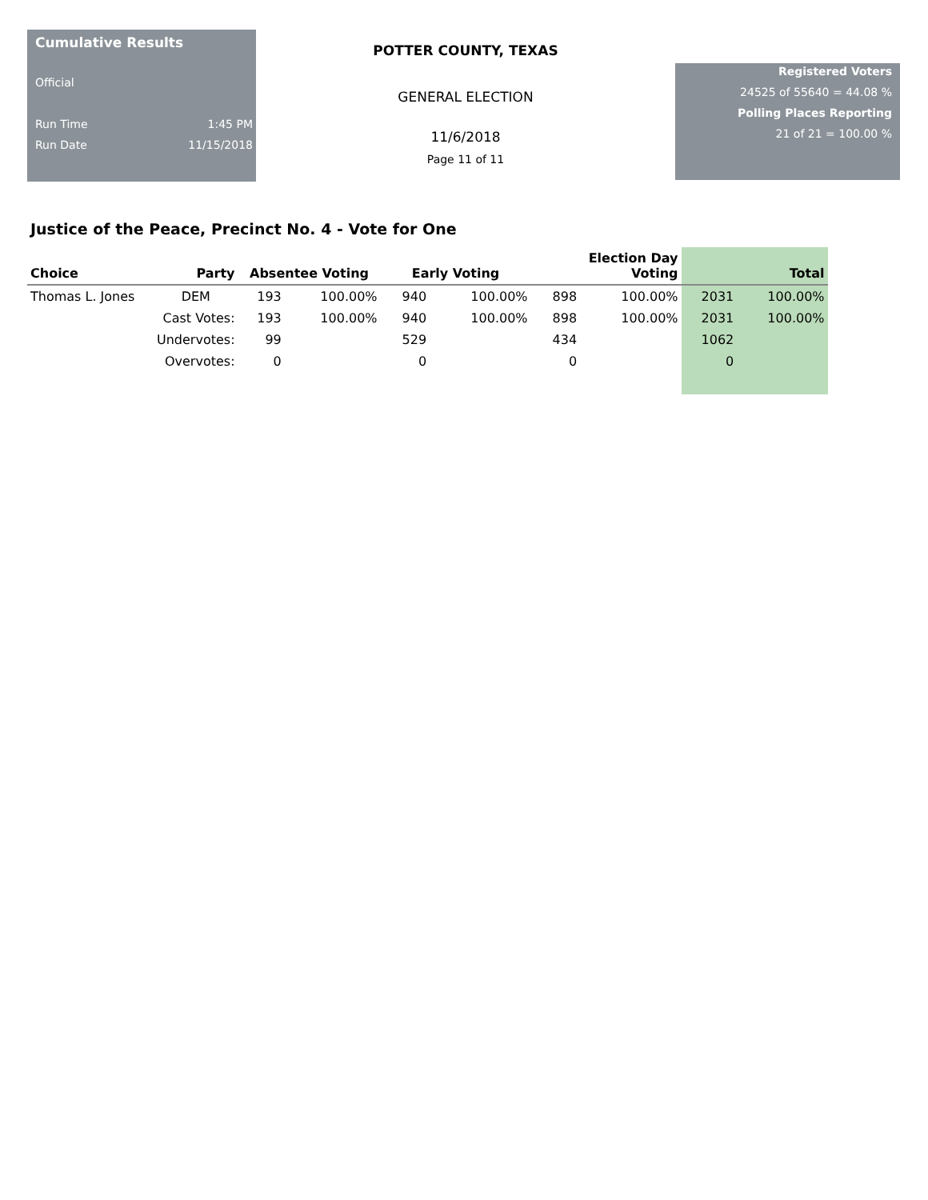Cumulative Results
Official
Run Time 1:45 PM
Run Date 11/15/2018
POTTER COUNTY, TEXAS
GENERAL ELECTION
11/6/2018
Page 11 of 11
Registered Voters
24525 of 55640 = 44.08 %
Polling Places Reporting
21 of 21 = 100.00 %
Justice of the Peace, Precinct No. 4 - Vote for One
| Choice | Party | Absentee Voting | | Early Voting | | Election Day Voting | | Total | |
| --- | --- | --- | --- | --- | --- | --- | --- | --- | --- |
| Thomas L. Jones | DEM | 193 | 100.00% | 940 | 100.00% | 898 | 100.00% | 2031 | 100.00% |
| | Cast Votes: | 193 | 100.00% | 940 | 100.00% | 898 | 100.00% | 2031 | 100.00% |
| | Undervotes: | 99 | | 529 | | 434 | | 1062 | |
| | Overvotes: | 0 | | 0 | | 0 | | 0 | |